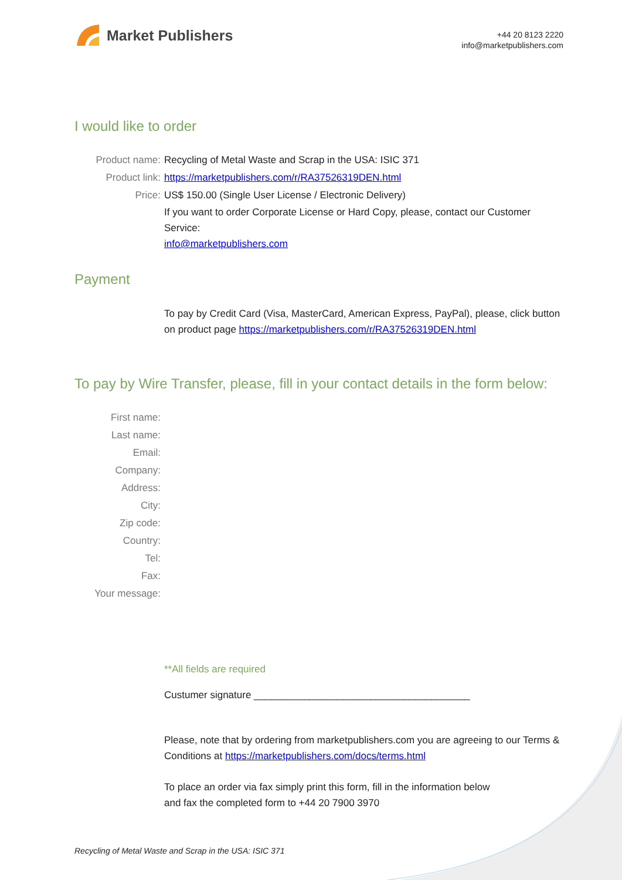Market Publishers
+44 20 8123 2220
info@marketpublishers.com
I would like to order
Product name: Recycling of Metal Waste and Scrap in the USA: ISIC 371
Product link: https://marketpublishers.com/r/RA37526319DEN.html
Price: US$ 150.00 (Single User License / Electronic Delivery)
If you want to order Corporate License or Hard Copy, please, contact our Customer Service:
info@marketpublishers.com
Payment
To pay by Credit Card (Visa, MasterCard, American Express, PayPal), please, click button on product page https://marketpublishers.com/r/RA37526319DEN.html
To pay by Wire Transfer, please, fill in your contact details in the form below:
First name:
Last name:
Email:
Company:
Address:
City:
Zip code:
Country:
Tel:
Fax:
Your message:
**All fields are required
Custumer signature _______________________________________
Please, note that by ordering from marketpublishers.com you are agreeing to our Terms & Conditions at https://marketpublishers.com/docs/terms.html
To place an order via fax simply print this form, fill in the information below
and fax the completed form to +44 20 7900 3970
Recycling of Metal Waste and Scrap in the USA: ISIC 371